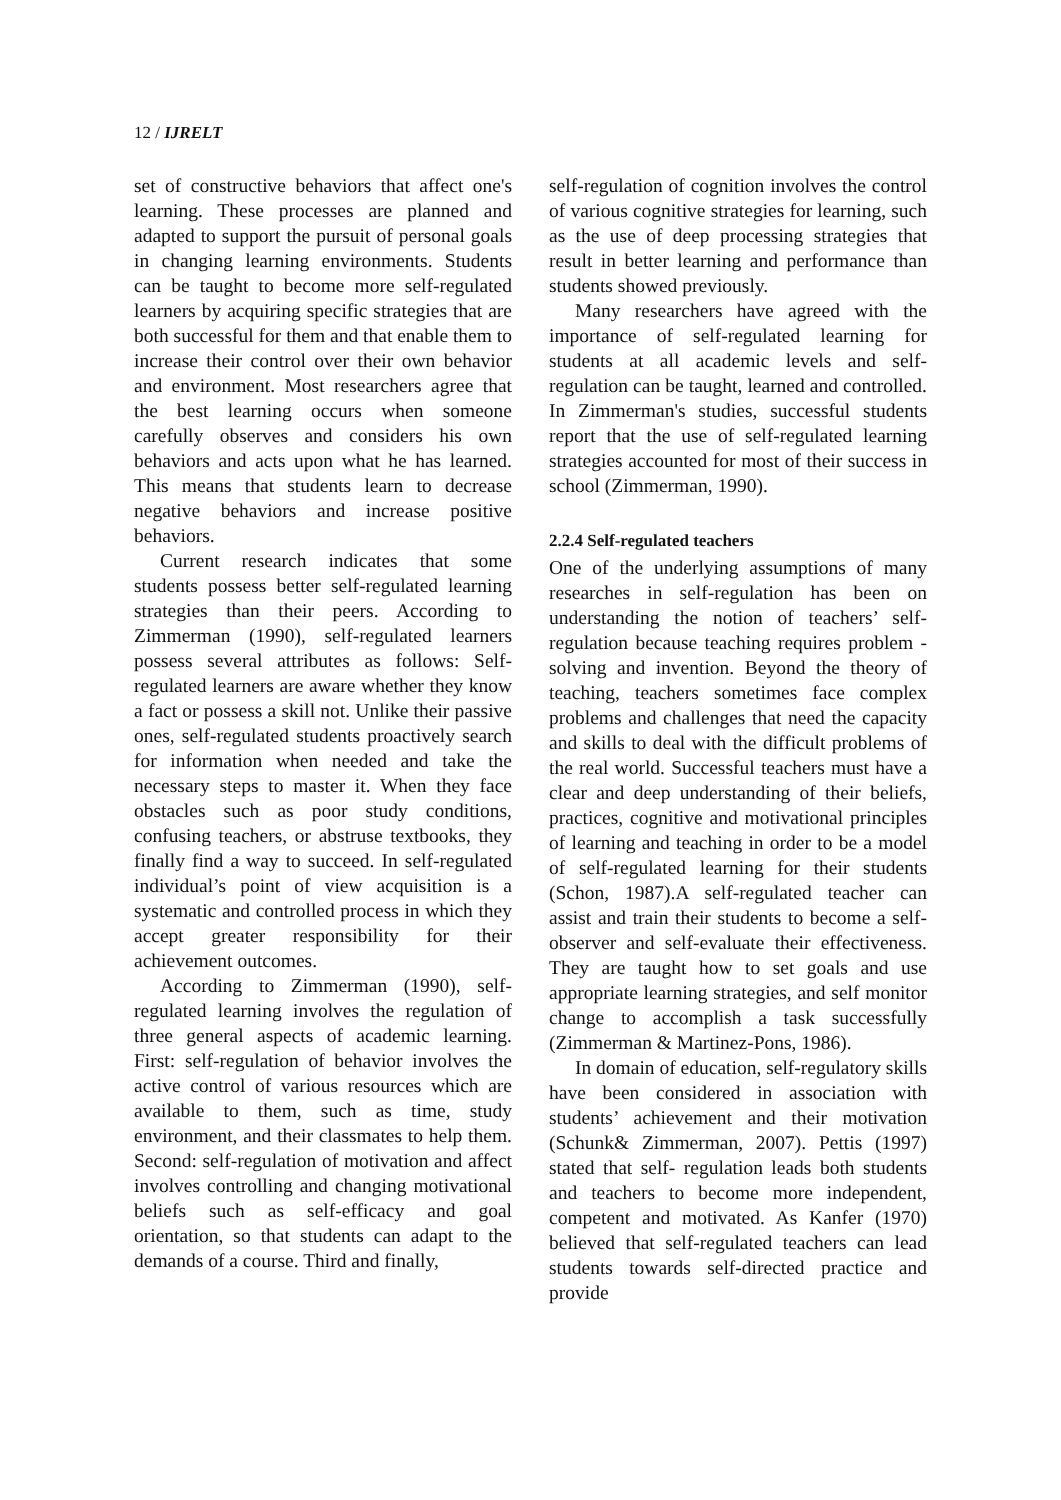12 / IJRELT
set of constructive behaviors that affect one's learning. These processes are planned and adapted to support the pursuit of personal goals in changing learning environments. Students can be taught to become more self-regulated learners by acquiring specific strategies that are both successful for them and that enable them to increase their control over their own behavior and environment. Most researchers agree that the best learning occurs when someone carefully observes and considers his own behaviors and acts upon what he has learned. This means that students learn to decrease negative behaviors and increase positive behaviors.
Current research indicates that some students possess better self-regulated learning strategies than their peers. According to Zimmerman (1990), self-regulated learners possess several attributes as follows: Self-regulated learners are aware whether they know a fact or possess a skill not. Unlike their passive ones, self-regulated students proactively search for information when needed and take the necessary steps to master it. When they face obstacles such as poor study conditions, confusing teachers, or abstruse textbooks, they finally find a way to succeed. In self-regulated individual’s point of view acquisition is a systematic and controlled process in which they accept greater responsibility for their achievement outcomes.
According to Zimmerman (1990), self-regulated learning involves the regulation of three general aspects of academic learning. First: self-regulation of behavior involves the active control of various resources which are available to them, such as time, study environment, and their classmates to help them. Second: self-regulation of motivation and affect involves controlling and changing motivational beliefs such as self-efficacy and goal orientation, so that students can adapt to the demands of a course. Third and finally,
self-regulation of cognition involves the control of various cognitive strategies for learning, such as the use of deep processing strategies that result in better learning and performance than students showed previously.
Many researchers have agreed with the importance of self-regulated learning for students at all academic levels and self-regulation can be taught, learned and controlled. In Zimmerman's studies, successful students report that the use of self-regulated learning strategies accounted for most of their success in school (Zimmerman, 1990).
2.2.4 Self-regulated teachers
One of the underlying assumptions of many researches in self-regulation has been on understanding the notion of teachers’ self-regulation because teaching requires problem -solving and invention. Beyond the theory of teaching, teachers sometimes face complex problems and challenges that need the capacity and skills to deal with the difficult problems of the real world. Successful teachers must have a clear and deep understanding of their beliefs, practices, cognitive and motivational principles of learning and teaching in order to be a model of self-regulated learning for their students (Schon, 1987).A self-regulated teacher can assist and train their students to become a self-observer and self-evaluate their effectiveness. They are taught how to set goals and use appropriate learning strategies, and self monitor change to accomplish a task successfully (Zimmerman & Martinez-Pons, 1986).
In domain of education, self-regulatory skills have been considered in association with students’ achievement and their motivation (Schunk& Zimmerman, 2007). Pettis (1997) stated that self- regulation leads both students and teachers to become more independent, competent and motivated. As Kanfer (1970) believed that self-regulated teachers can lead students towards self-directed practice and provide